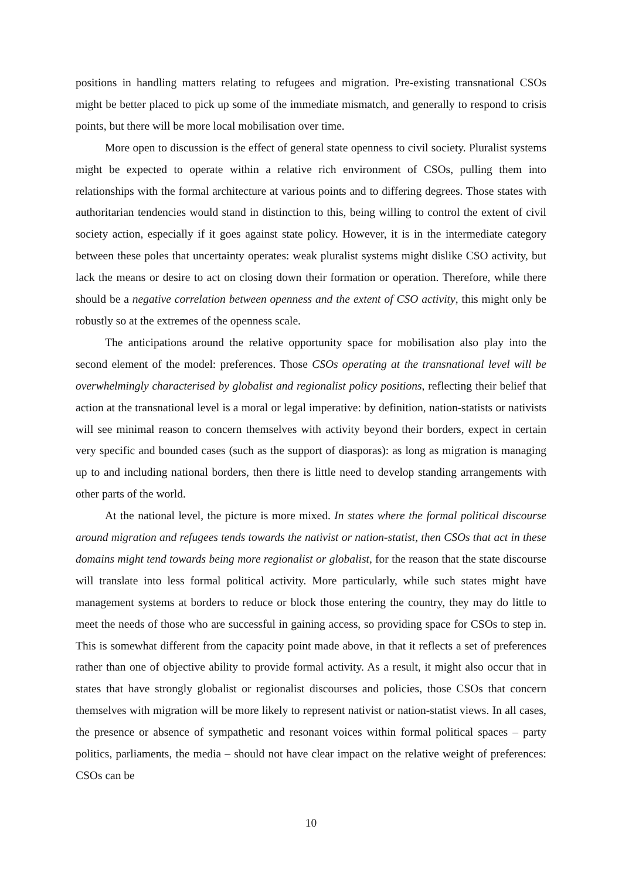positions in handling matters relating to refugees and migration. Pre-existing transnational CSOs might be better placed to pick up some of the immediate mismatch, and generally to respond to crisis points, but there will be more local mobilisation over time.
More open to discussion is the effect of general state openness to civil society. Pluralist systems might be expected to operate within a relative rich environment of CSOs, pulling them into relationships with the formal architecture at various points and to differing degrees. Those states with authoritarian tendencies would stand in distinction to this, being willing to control the extent of civil society action, especially if it goes against state policy. However, it is in the intermediate category between these poles that uncertainty operates: weak pluralist systems might dislike CSO activity, but lack the means or desire to act on closing down their formation or operation. Therefore, while there should be a negative correlation between openness and the extent of CSO activity, this might only be robustly so at the extremes of the openness scale.
The anticipations around the relative opportunity space for mobilisation also play into the second element of the model: preferences. Those CSOs operating at the transnational level will be overwhelmingly characterised by globalist and regionalist policy positions, reflecting their belief that action at the transnational level is a moral or legal imperative: by definition, nation-statists or nativists will see minimal reason to concern themselves with activity beyond their borders, expect in certain very specific and bounded cases (such as the support of diasporas): as long as migration is managing up to and including national borders, then there is little need to develop standing arrangements with other parts of the world.
At the national level, the picture is more mixed. In states where the formal political discourse around migration and refugees tends towards the nativist or nation-statist, then CSOs that act in these domains might tend towards being more regionalist or globalist, for the reason that the state discourse will translate into less formal political activity. More particularly, while such states might have management systems at borders to reduce or block those entering the country, they may do little to meet the needs of those who are successful in gaining access, so providing space for CSOs to step in. This is somewhat different from the capacity point made above, in that it reflects a set of preferences rather than one of objective ability to provide formal activity. As a result, it might also occur that in states that have strongly globalist or regionalist discourses and policies, those CSOs that concern themselves with migration will be more likely to represent nativist or nation-statist views. In all cases, the presence or absence of sympathetic and resonant voices within formal political spaces – party politics, parliaments, the media – should not have clear impact on the relative weight of preferences: CSOs can be
10